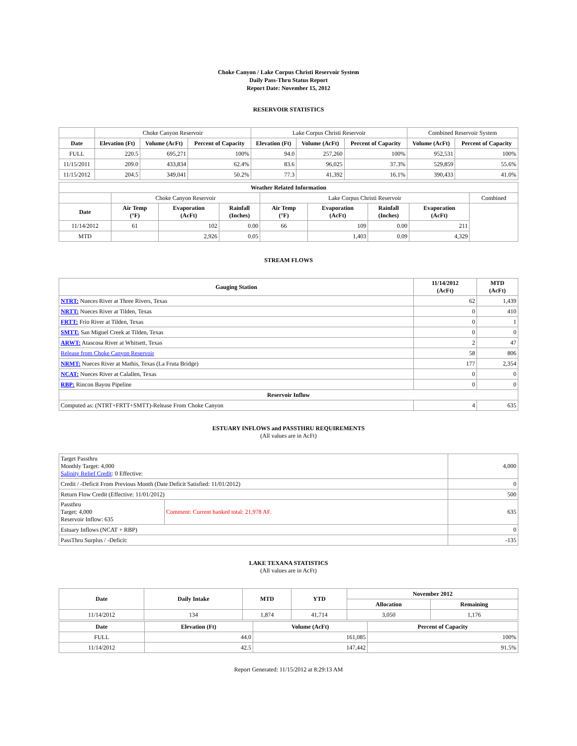Choke Canyon / Lake Corpus Christi Reservoir System
Daily Pass-Thru Status Report
Report Date: November 15, 2012
RESERVOIR STATISTICS
| | Choke Canyon Reservoir | | | Lake Corpus Christi Reservoir | | | Combined Reservoir System | |
| Date | Elevation (Ft) | Volume (AcFt) | Percent of Capacity | Elevation (Ft) | Volume (AcFt) | Percent of Capacity | Volume (AcFt) | Percent of Capacity |
| FULL | 220.5 | 695,271 | 100% | 94.0 | 257,260 | 100% | 952,531 | 100% |
| 11/15/2011 | 209.0 | 433,834 | 62.4% | 83.6 | 96,025 | 37.3% | 529,859 | 55.6% |
| 11/15/2012 | 204.5 | 349,041 | 50.2% | 77.3 | 41,392 | 16.1% | 390,433 | 41.0% |
| Weather Related Information | | | | | | | | |
| --- | --- | --- | --- | --- | --- | --- | --- | --- |
| | Choke Canyon Reservoir | | | Lake Corpus Christi Reservoir | | | | Combined |
| Date | Air Temp (°F) | Evaporation (AcFt) | Rainfall (Inches) | Air Temp (°F) | Evaporation (AcFt) | Rainfall (Inches) | Evaporation (AcFt) | |
| 11/14/2012 | 61 | 102 | 0.00 | 66 | 109 | 0.00 | 211 | |
| MTD | | 2,926 | 0.05 | | 1,403 | 0.09 | 4,329 | |
STREAM FLOWS
| Gauging Station | 11/14/2012 (AcFt) | MTD (AcFt) |
| --- | --- | --- |
| NTRT: Nueces River at Three Rivers, Texas | 62 | 1,439 |
| NRTT: Nueces River at Tilden, Texas | 0 | 410 |
| FRTT: Frio River at Tilden, Texas | 0 | 1 |
| SMTT: San Miguel Creek at Tilden, Texas | 0 | 0 |
| ARWT: Atascosa River at Whitsett, Texas | 2 | 47 |
| Release from Choke Canyon Reservoir | 58 | 806 |
| NRMT: Nueces River at Mathis, Texas (La Fruta Bridge) | 177 | 2,354 |
| NCAT: Nueces River at Calallen, Texas | 0 | 0 |
| RBP: Rincon Bayou Pipeline | 0 | 0 |
| Reservoir Inflow | | |
| Computed as: (NTRT+FRTT+SMTT)-Release From Choke Canyon | 4 | 635 |
ESTUARY INFLOWS and PASSTHRU REQUIREMENTS
(All values are in AcFt)
| Target Passthru Monthly Target: 4,000 Salinity Relief Credit : 0 Effective: | | 4,000 |
| Credit / -Deficit From Previous Month (Date Deficit Satisfied: 11/01/2012) | | 0 |
| Return Flow Credit (Effective: 11/01/2012) | | 500 |
| Passthru Target: 4,000 Reservoir Inflow: 635 | Comment: Current banked total: 21,978 AF. | 635 |
| Estuary Inflows (NCAT + RBP) | | 0 |
| PassThru Surplus / -Deficit: | | -135 |
LAKE TEXANA STATISTICS
(All values are in AcFt)
| Date | Daily Intake | MTD | YTD | November 2012 | |
| --- | --- | --- | --- | --- | --- |
| | | | | Allocation | Remaining |
| 11/14/2012 | 134 | 1,874 | 41,714 | 3,050 | 1,176 |
| Date | Elevation (Ft) | Volume (AcFt) | Percent of Capacity |
| --- | --- | --- | --- |
| FULL | 44.0 | 161,085 | 100% |
| 11/14/2012 | 42.5 | 147,442 | 91.5% |
Report Generated: 11/15/2012 at 8:29:13 AM